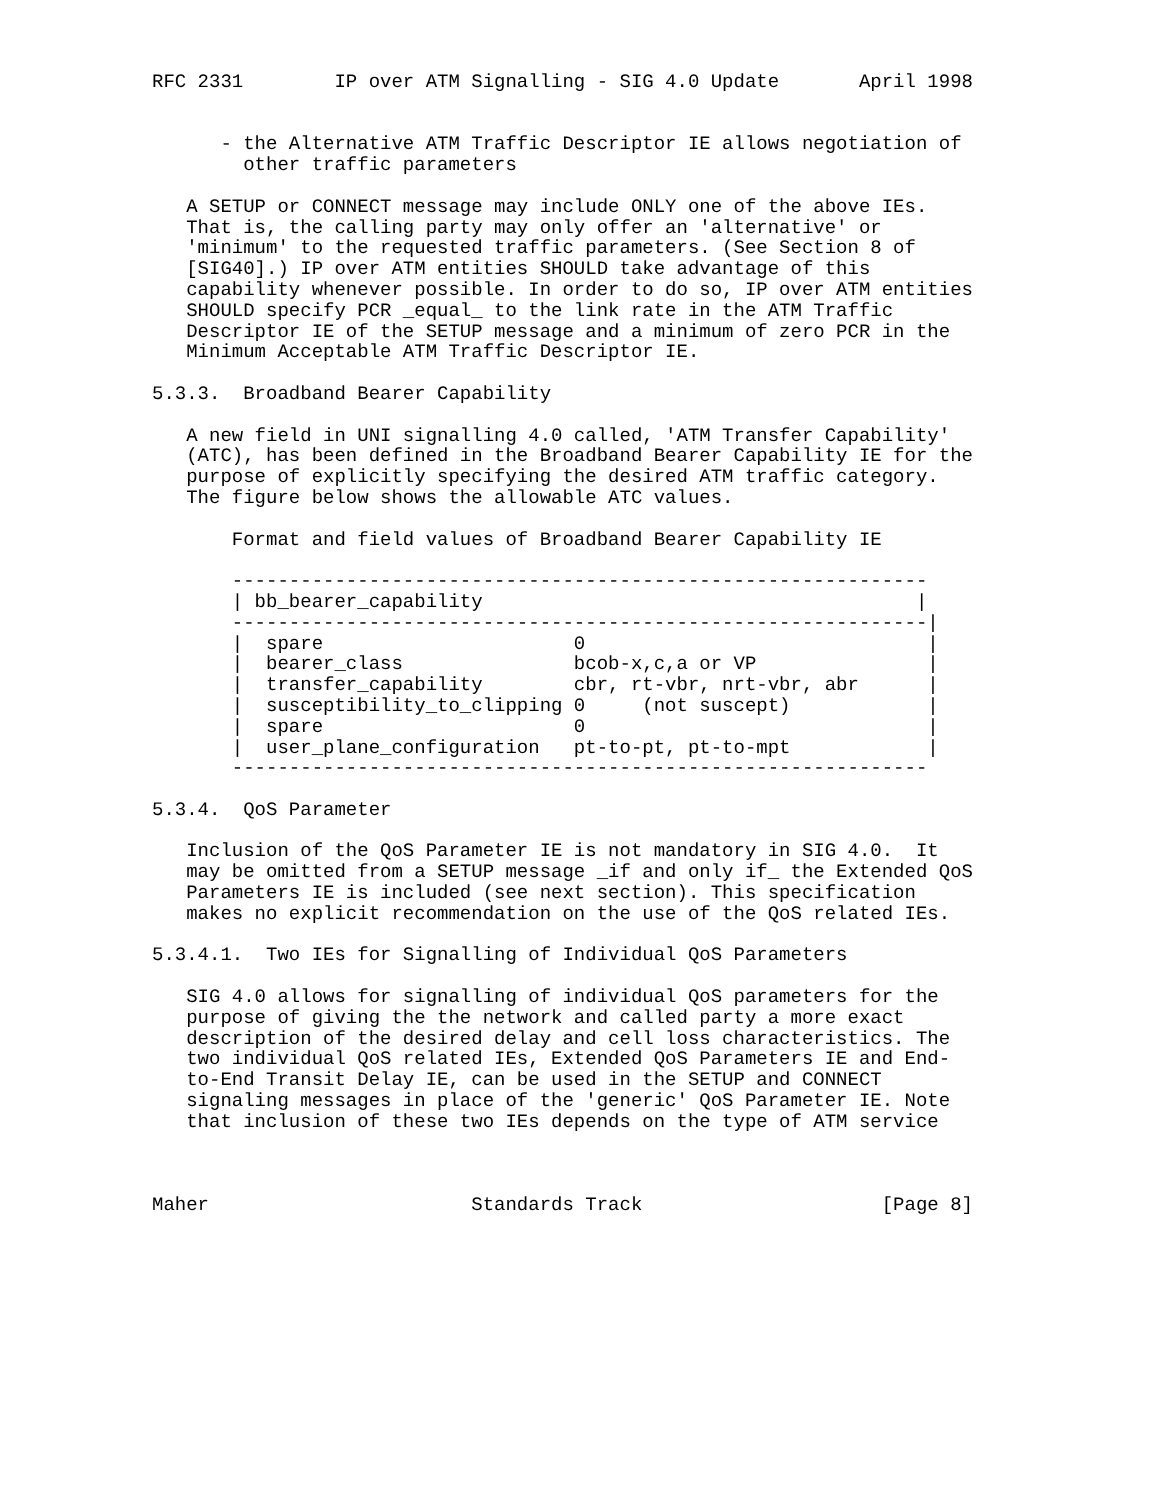RFC 2331        IP over ATM Signalling - SIG 4.0 Update       April 1998


      - the Alternative ATM Traffic Descriptor IE allows negotiation of
        other traffic parameters

   A SETUP or CONNECT message may include ONLY one of the above IEs.
   That is, the calling party may only offer an 'alternative' or
   'minimum' to the requested traffic parameters. (See Section 8 of
   [SIG40].) IP over ATM entities SHOULD take advantage of this
   capability whenever possible. In order to do so, IP over ATM entities
   SHOULD specify PCR _equal_ to the link rate in the ATM Traffic
   Descriptor IE of the SETUP message and a minimum of zero PCR in the
   Minimum Acceptable ATM Traffic Descriptor IE.

5.3.3.  Broadband Bearer Capability

   A new field in UNI signalling 4.0 called, 'ATM Transfer Capability'
   (ATC), has been defined in the Broadband Bearer Capability IE for the
   purpose of explicitly specifying the desired ATM traffic category.
   The figure below shows the allowable ATC values.

       Format and field values of Broadband Bearer Capability IE

       -------------------------------------------------------------
       | bb_bearer_capability                                      |
       -------------------------------------------------------------|
       |  spare                      0                              |
       |  bearer_class               bcob-x,c,a or VP               |
       |  transfer_capability        cbr, rt-vbr, nrt-vbr, abr      |
       |  susceptibility_to_clipping 0     (not suscept)            |
       |  spare                      0                              |
       |  user_plane_configuration   pt-to-pt, pt-to-mpt            |
       -------------------------------------------------------------

5.3.4.  QoS Parameter

   Inclusion of the QoS Parameter IE is not mandatory in SIG 4.0.  It
   may be omitted from a SETUP message _if and only if_ the Extended QoS
   Parameters IE is included (see next section). This specification
   makes no explicit recommendation on the use of the QoS related IEs.

5.3.4.1.  Two IEs for Signalling of Individual QoS Parameters

   SIG 4.0 allows for signalling of individual QoS parameters for the
   purpose of giving the the network and called party a more exact
   description of the desired delay and cell loss characteristics. The
   two individual QoS related IEs, Extended QoS Parameters IE and End-
   to-End Transit Delay IE, can be used in the SETUP and CONNECT
   signaling messages in place of the 'generic' QoS Parameter IE. Note
   that inclusion of these two IEs depends on the type of ATM service



Maher                       Standards Track                     [Page 8]